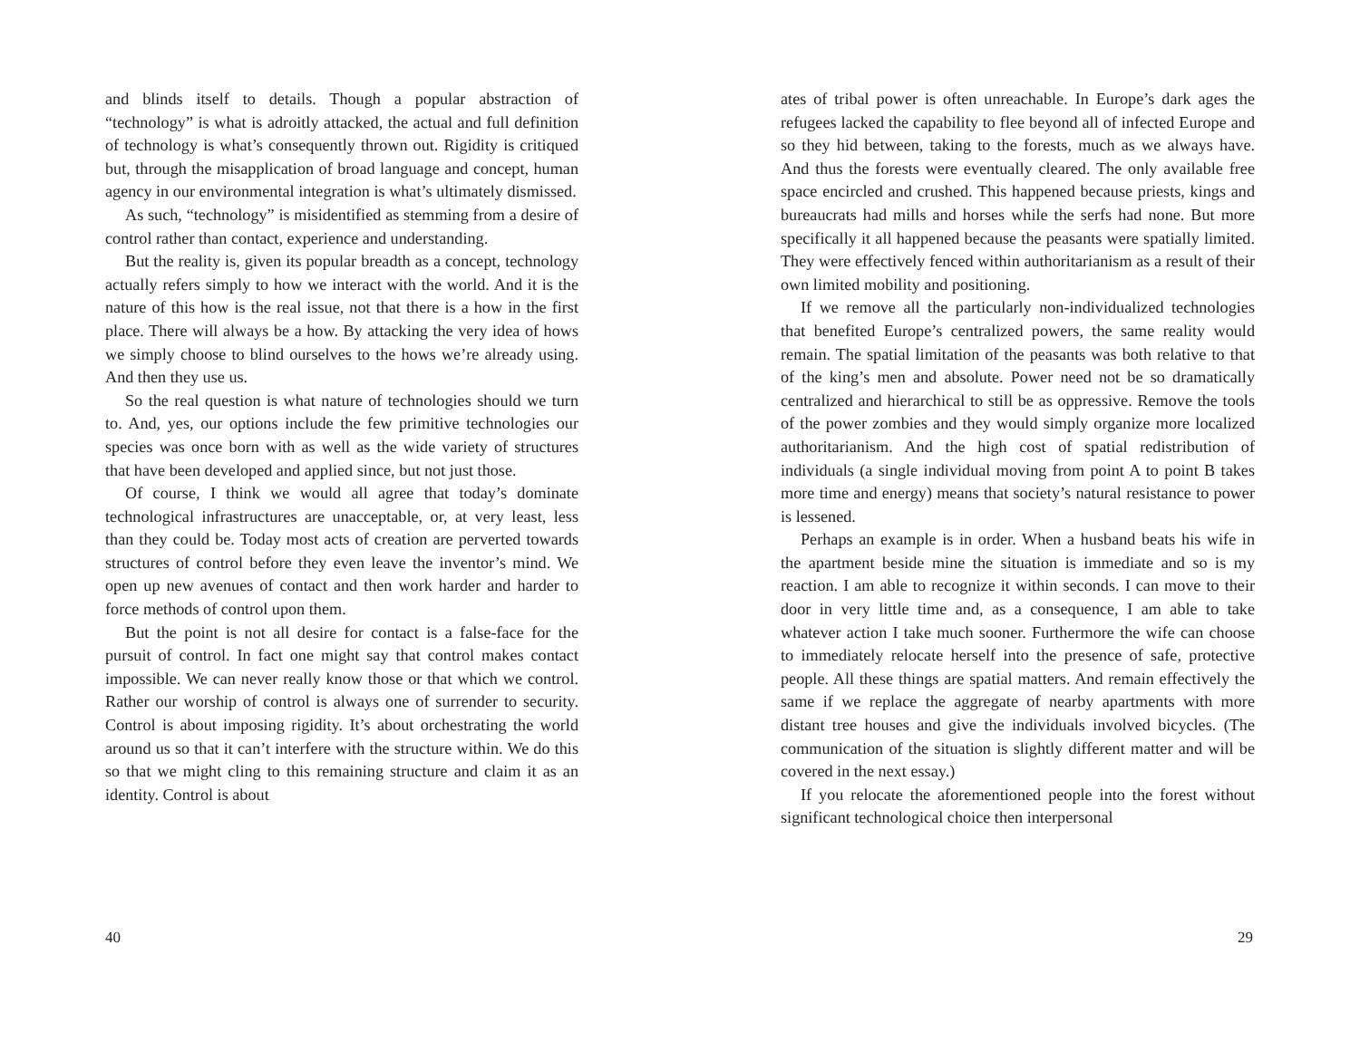and blinds itself to details. Though a popular abstraction of “technology” is what is adroitly attacked, the actual and full definition of technology is what’s consequently thrown out. Rigidity is critiqued but, through the misapplication of broad language and concept, human agency in our environmental integration is what’s ultimately dismissed.
As such, “technology” is misidentified as stemming from a desire of control rather than contact, experience and understanding.
But the reality is, given its popular breadth as a concept, technology actually refers simply to how we interact with the world. And it is the nature of this how is the real issue, not that there is a how in the first place. There will always be a how. By attacking the very idea of hows we simply choose to blind ourselves to the hows we’re already using. And then they use us.
So the real question is what nature of technologies should we turn to. And, yes, our options include the few primitive technologies our species was once born with as well as the wide variety of structures that have been developed and applied since, but not just those.
Of course, I think we would all agree that today’s dominate technological infrastructures are unacceptable, or, at very least, less than they could be. Today most acts of creation are perverted towards structures of control before they even leave the inventor’s mind. We open up new avenues of contact and then work harder and harder to force methods of control upon them.
But the point is not all desire for contact is a false-face for the pursuit of control. In fact one might say that control makes contact impossible. We can never really know those or that which we control. Rather our worship of control is always one of surrender to security. Control is about imposing rigidity. It’s about orchestrating the world around us so that it can’t interfere with the structure within. We do this so that we might cling to this remaining structure and claim it as an identity. Control is about
40
ates of tribal power is often unreachable. In Europe’s dark ages the refugees lacked the capability to flee beyond all of infected Europe and so they hid between, taking to the forests, much as we always have. And thus the forests were eventually cleared. The only available free space encircled and crushed. This happened because priests, kings and bureaucrats had mills and horses while the serfs had none. But more specifically it all happened because the peasants were spatially limited. They were effectively fenced within authoritarianism as a result of their own limited mobility and positioning.
If we remove all the particularly non-individualized technologies that benefited Europe’s centralized powers, the same reality would remain. The spatial limitation of the peasants was both relative to that of the king’s men and absolute. Power need not be so dramatically centralized and hierarchical to still be as oppressive. Remove the tools of the power zombies and they would simply organize more localized authoritarianism. And the high cost of spatial redistribution of individuals (a single individual moving from point A to point B takes more time and energy) means that society’s natural resistance to power is lessened.
Perhaps an example is in order. When a husband beats his wife in the apartment beside mine the situation is immediate and so is my reaction. I am able to recognize it within seconds. I can move to their door in very little time and, as a consequence, I am able to take whatever action I take much sooner. Furthermore the wife can choose to immediately relocate herself into the presence of safe, protective people. All these things are spatial matters. And remain effectively the same if we replace the aggregate of nearby apartments with more distant tree houses and give the individuals involved bicycles. (The communication of the situation is slightly different matter and will be covered in the next essay.)
If you relocate the aforementioned people into the forest without significant technological choice then interpersonal
29